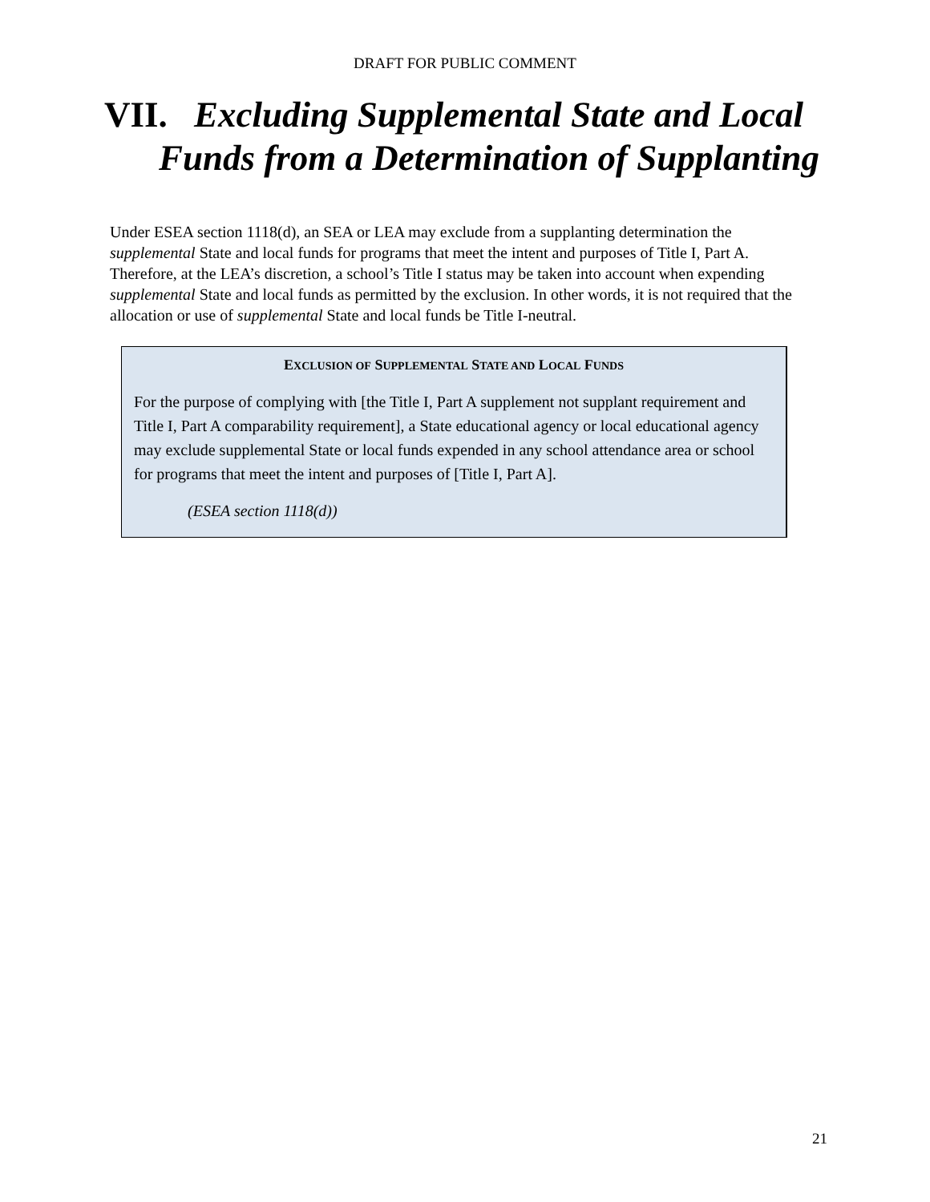DRAFT FOR PUBLIC COMMENT
VII. Excluding Supplemental State and Local
Funds from a Determination of Supplanting
Under ESEA section 1118(d), an SEA or LEA may exclude from a supplanting determination the supplemental State and local funds for programs that meet the intent and purposes of Title I, Part A. Therefore, at the LEA’s discretion, a school’s Title I status may be taken into account when expending supplemental State and local funds as permitted by the exclusion. In other words, it is not required that the allocation or use of supplemental State and local funds be Title I-neutral.
EXCLUSION OF SUPPLEMENTAL STATE AND LOCAL FUNDS
For the purpose of complying with [the Title I, Part A supplement not supplant requirement and Title I, Part A comparability requirement], a State educational agency or local educational agency may exclude supplemental State or local funds expended in any school attendance area or school for programs that meet the intent and purposes of [Title I, Part A].
(ESEA section 1118(d))
21